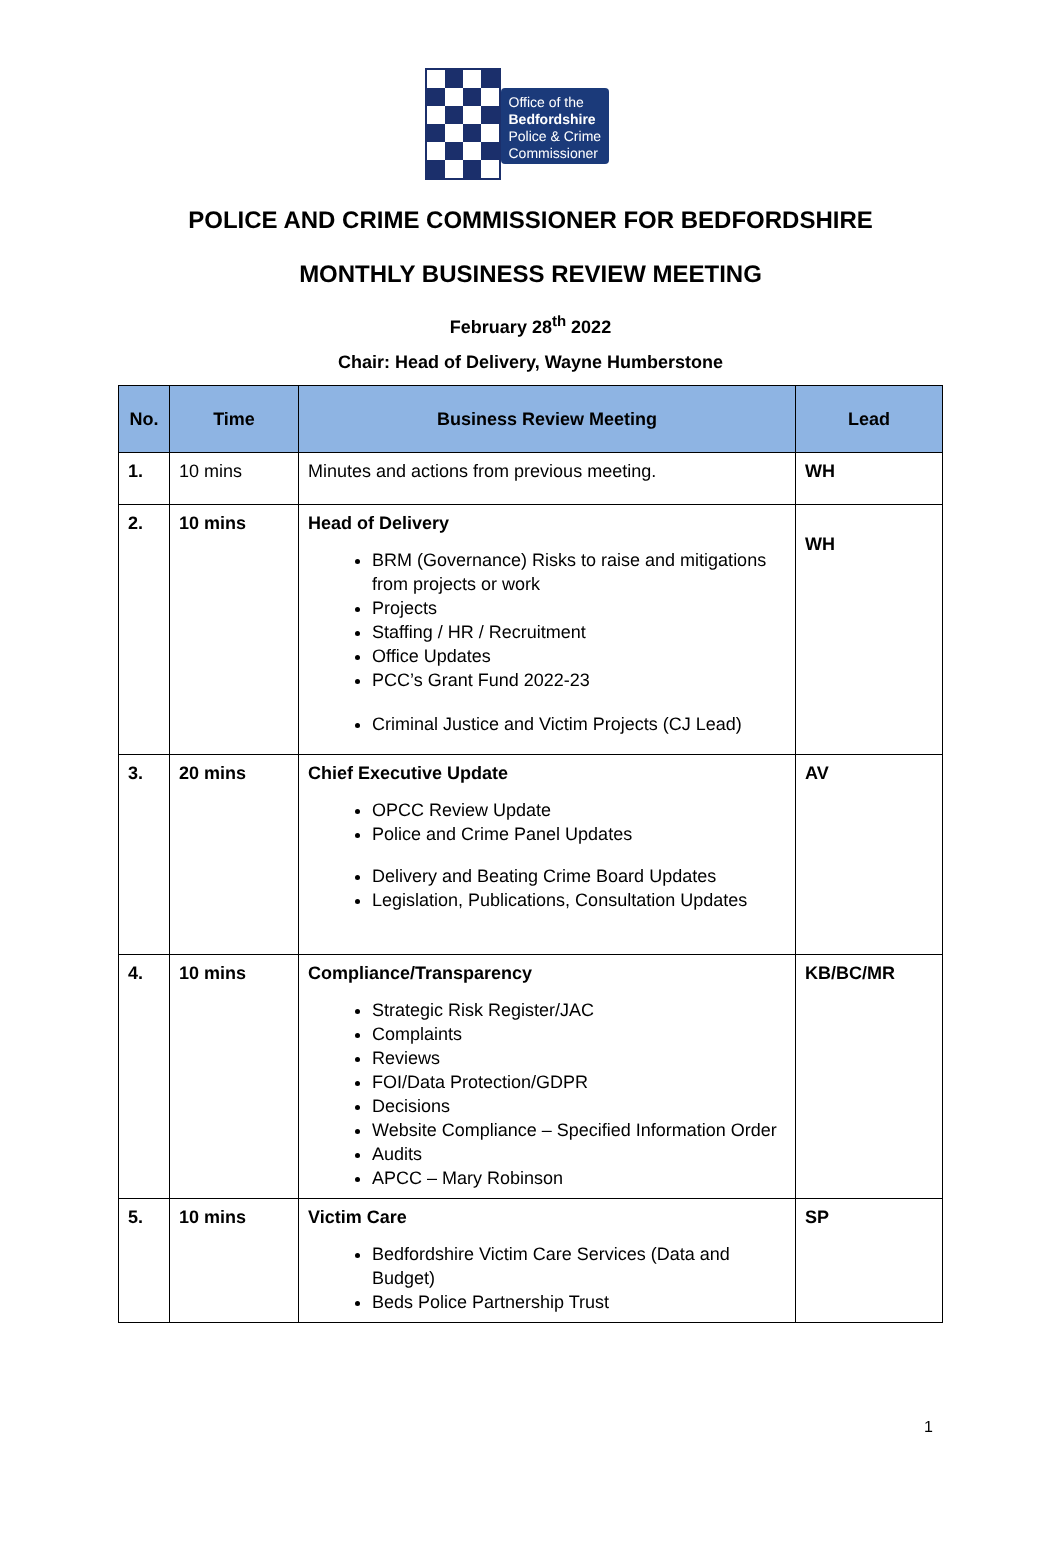Office of the
Bedfordshire
Police & Crime
Commissioner
POLICE AND CRIME COMMISSIONER FOR BEDFORDSHIRE
MONTHLY BUSINESS REVIEW MEETING
February 28<sup>th</sup> 2022
Chair: Head of Delivery, Wayne Humberstone
| No. | Time | Business Review Meeting | Lead |
| --- | --- | --- | --- |
| 1. | 10 mins | Minutes and actions from previous meeting. | WH |
| 2. | 10 mins | Head of Delivery BRM (Governance) Risks to raise and mitigations from projects or work Projects Staffing / HR / Recruitment Office Updates PCC’s Grant Fund 2022-23 Criminal Justice and Victim Projects (CJ Lead) | WH |
| 3. | 20 mins | Chief Executive Update OPCC Review Update Police and Crime Panel Updates Delivery and Beating Crime Board Updates Legislation, Publications, Consultation Updates | AV |
| 4. | 10 mins | Compliance/Transparency Strategic Risk Register/JAC Complaints Reviews FOI/Data Protection/GDPR Decisions Website Compliance – Specified Information Order Audits APCC – Mary Robinson | KB/BC/MR |
| 5. | 10 mins | Victim Care Bedfordshire Victim Care Services (Data and Budget) Beds Police Partnership Trust | SP |
1